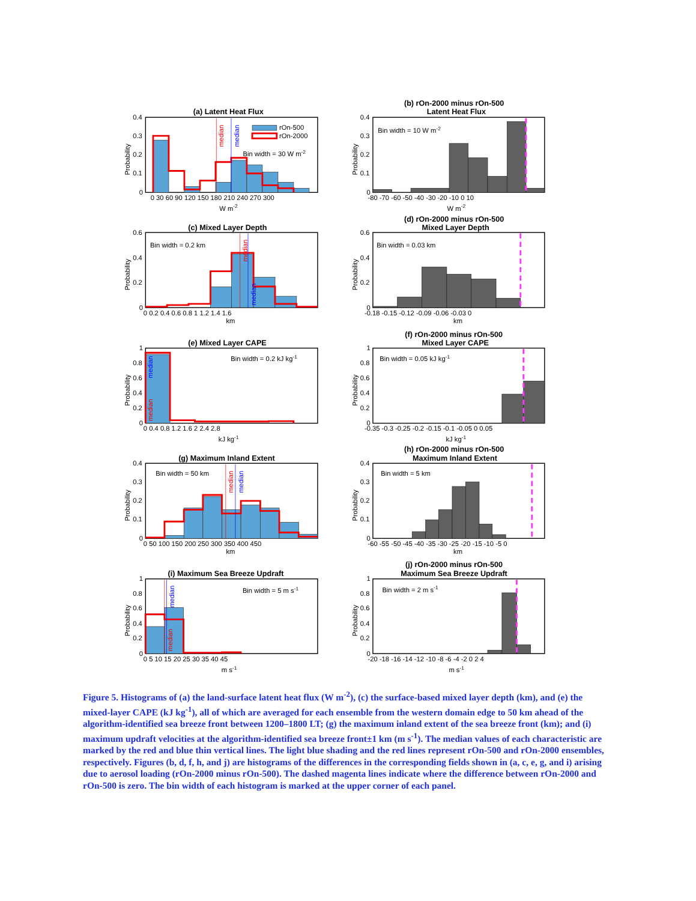median
median
rOn-500
rOn-2000
Bin width = 30 W m-2
(a) Latent Heat Flux
0.4
0.3
0.2
0.1
0
0 30 60 90 120 150 180 210 240 270 300
W m-2
Probability
Bin width = 10 W m-2
(b) rOn-2000 minus rOn-500
Latent Heat Flux
0.4
0.3
0.2
0.1
0
-80 -70 -60 -50 -40 -30 -20 -10 0 10
W m-2
Probability
Bin width = 0.2 km
(c) Mixed Layer Depth
0.6
0.4
0.2
0
0 0.2 0.4 0.6 0.8 1 1.2 1.4 1.6
km
Probability
median
median
Bin width = 0.03 km
(d) rOn-2000 minus rOn-500
Mixed Layer Depth
0.6
0.4
0.2
0
-0.18 -0.15 -0.12 -0.09 -0.06 -0.03 0
km
Probability
median
median
Bin width = 0.2 kJ kg-1
(e) Mixed Layer CAPE
1
0.8
0.6
0.4
0.2
0
0 0.4 0.8 1.2 1.6 2 2.4 2.8
kJ kg-1
Probability
Bin width = 0.05 kJ kg-1
(f) rOn-2000 minus rOn-500
Mixed Layer CAPE
1
0.8
0.6
0.4
0.2
0
-0.35 -0.3 -0.25 -0.2 -0.15 -0.1 -0.05 0 0.05
kJ kg-1
Probability
median
median
Bin width = 50 km
(g) Maximum Inland Extent
0.4
0.3
0.2
0.1
0
0 50 100 150 200 250 300 350 400 450
km
Probability
Bin width = 5 km
(h) rOn-2000 minus rOn-500
Maximum Inland Extent
0.4
0.3
0.2
0.1
0
-60 -55 -50 -45 -40 -35 -30 -25 -20 -15 -10 -5 0
km
Probability
median
median
Bin width = 5 m s-1
(i) Maximum Sea Breeze Updraft
1
0.8
0.6
0.4
0.2
0
0 5 10 15 20 25 30 35 40 45
m s-1
Probability
Bin width = 2 m s-1
(j) rOn-2000 minus rOn-500
Maximum Sea Breeze Updraft
1
0.8
0.6
0.4
0.2
0
-20 -18 -16 -14 -12 -10 -8 -6 -4 -2 0 2 4
m s-1
Probability
Figure 5. Histograms of (a) the land-surface latent heat flux (W m<sup>-2</sup>), (c) the surface-based mixed layer depth (km), and (e) the mixed-layer CAPE (kJ kg<sup>-1</sup>), all of which are averaged for each ensemble from the western domain edge to 50 km ahead of the algorithm-identified sea breeze front between 1200–1800 LT; (g) the maximum inland extent of the sea breeze front (km); and (i) maximum updraft velocities at the algorithm-identified sea breeze front±1 km (m s<sup>-1</sup>). The median values of each characteristic are marked by the red and blue thin vertical lines. The light blue shading and the red lines represent rOn-500 and rOn-2000 ensembles, respectively. Figures (b, d, f, h, and j) are histograms of the differences in the corresponding fields shown in (a, c, e, g, and i) arising due to aerosol loading (rOn-2000 minus rOn-500). The dashed magenta lines indicate where the difference between rOn-2000 and rOn-500 is zero. The bin width of each histogram is marked at the upper corner of each panel.